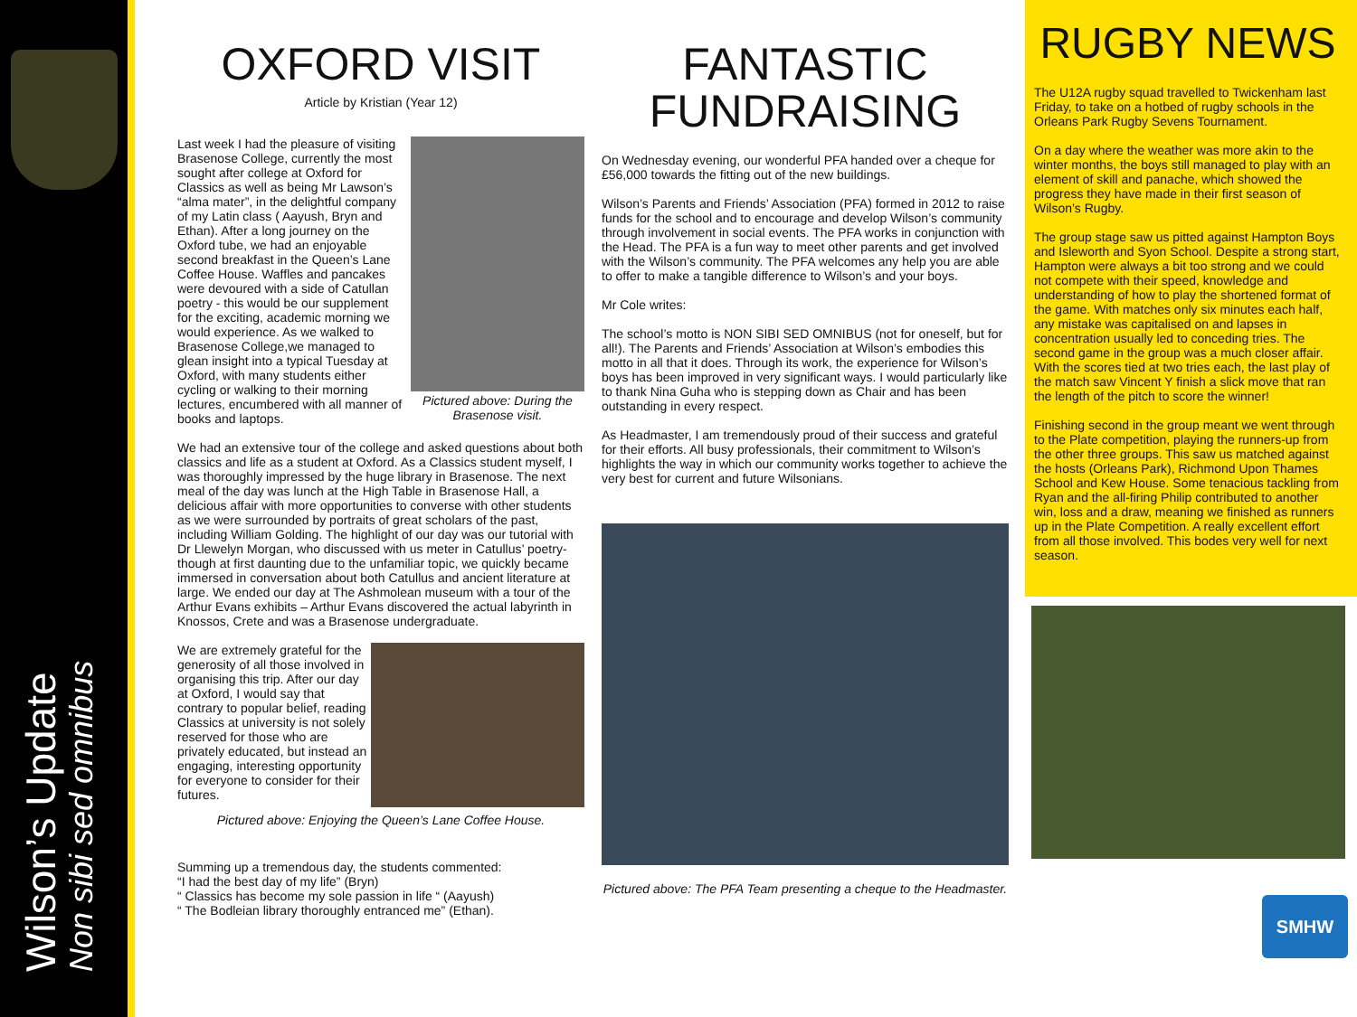Wilson’s Update
Non sibi sed omnibus
OXFORD VISIT
Article by Kristian (Year 12)
Pictured above: During the Brasenose visit.
Last week I had the pleasure of visiting Brasenose College, currently the most sought after college at Oxford for Classics as well as being Mr Lawson’s “alma mater”, in the delightful company of my Latin class ( Aayush, Bryn and Ethan). After a long journey on the Oxford tube, we had an enjoyable second breakfast in the Queen’s Lane Coffee House. Waffles and pancakes were devoured with a side of Catullan poetry - this would be our supplement for the exciting, academic morning we would experience. As we walked to Brasenose College,we managed to glean insight into a typical Tuesday at Oxford, with many students either cycling or walking to their morning lectures, encumbered with all manner of books and laptops.
We had an extensive tour of the college and asked questions about both classics and life as a student at Oxford. As a Classics student myself, I was thoroughly impressed by the huge library in Brasenose. The next meal of the day was lunch at the High Table in Brasenose Hall, a delicious affair with more opportunities to converse with other students as we were surrounded by portraits of great scholars of the past, including William Golding. The highlight of our day was our tutorial with Dr Llewelyn Morgan, who discussed with us meter in Catullus’ poetry- though at first daunting due to the unfamiliar topic, we quickly became immersed in conversation about both Catullus and ancient literature at large. We ended our day at The Ashmolean museum with a tour of the Arthur Evans exhibits – Arthur Evans discovered the actual labyrinth in Knossos, Crete and was a Brasenose undergraduate.
We are extremely grateful for the generosity of all those involved in organising this trip. After our day at Oxford, I would say that contrary to popular belief, reading Classics at university is not solely reserved for those who are privately educated, but instead an engaging, interesting opportunity for everyone to consider for their futures.
Pictured above: Enjoying the Queen’s Lane Coffee House.
Summing up a tremendous day, the students commented:
“I had the best day of my life” (Bryn)
“ Classics has become my sole passion in life “ (Aayush)
“ The Bodleian library thoroughly entranced me” (Ethan).
FANTASTIC
FUNDRAISING
On Wednesday evening, our wonderful PFA handed over a cheque for £56,000 towards the fitting out of the new buildings.
Wilson’s Parents and Friends’ Association (PFA) formed in 2012 to raise funds for the school and to encourage and develop Wilson’s community through involvement in social events. The PFA works in conjunction with the Head. The PFA is a fun way to meet other parents and get involved with the Wilson’s community. The PFA welcomes any help you are able to offer to make a tangible difference to Wilson’s and your boys.
Mr Cole writes:
The school’s motto is NON SIBI SED OMNIBUS (not for oneself, but for all!). The Parents and Friends’ Association at Wilson’s embodies this motto in all that it does. Through its work, the experience for Wilson’s boys has been improved in very significant ways. I would particularly like to thank Nina Guha who is stepping down as Chair and has been outstanding in every respect.
As Headmaster, I am tremendously proud of their success and grateful for their efforts. All busy professionals, their commitment to Wilson’s highlights the way in which our community works together to achieve the very best for current and future Wilsonians.
Pictured above: The PFA Team presenting a cheque to the Headmaster.
RUGBY NEWS
The U12A rugby squad travelled to Twickenham last Friday, to take on a hotbed of rugby schools in the Orleans Park Rugby Sevens Tournament.
On a day where the weather was more akin to the winter months, the boys still managed to play with an element of skill and panache, which showed the progress they have made in their first season of Wilson’s Rugby.
The group stage saw us pitted against Hampton Boys and Isleworth and Syon School. Despite a strong start, Hampton were always a bit too strong and we could not compete with their speed, knowledge and understanding of how to play the shortened format of the game. With matches only six minutes each half, any mistake was capitalised on and lapses in concentration usually led to conceding tries. The second game in the group was a much closer affair. With the scores tied at two tries each, the last play of the match saw Vincent Y finish a slick move that ran the length of the pitch to score the winner!
Finishing second in the group meant we went through to the Plate competition, playing the runners-up from the other three groups. This saw us matched against the hosts (Orleans Park), Richmond Upon Thames School and Kew House. Some tenacious tackling from Ryan and the all-firing Philip contributed to another win, loss and a draw, meaning we finished as runners up in the Plate Competition. A really excellent effort from all those involved. This bodes very well for next season.
SMHW